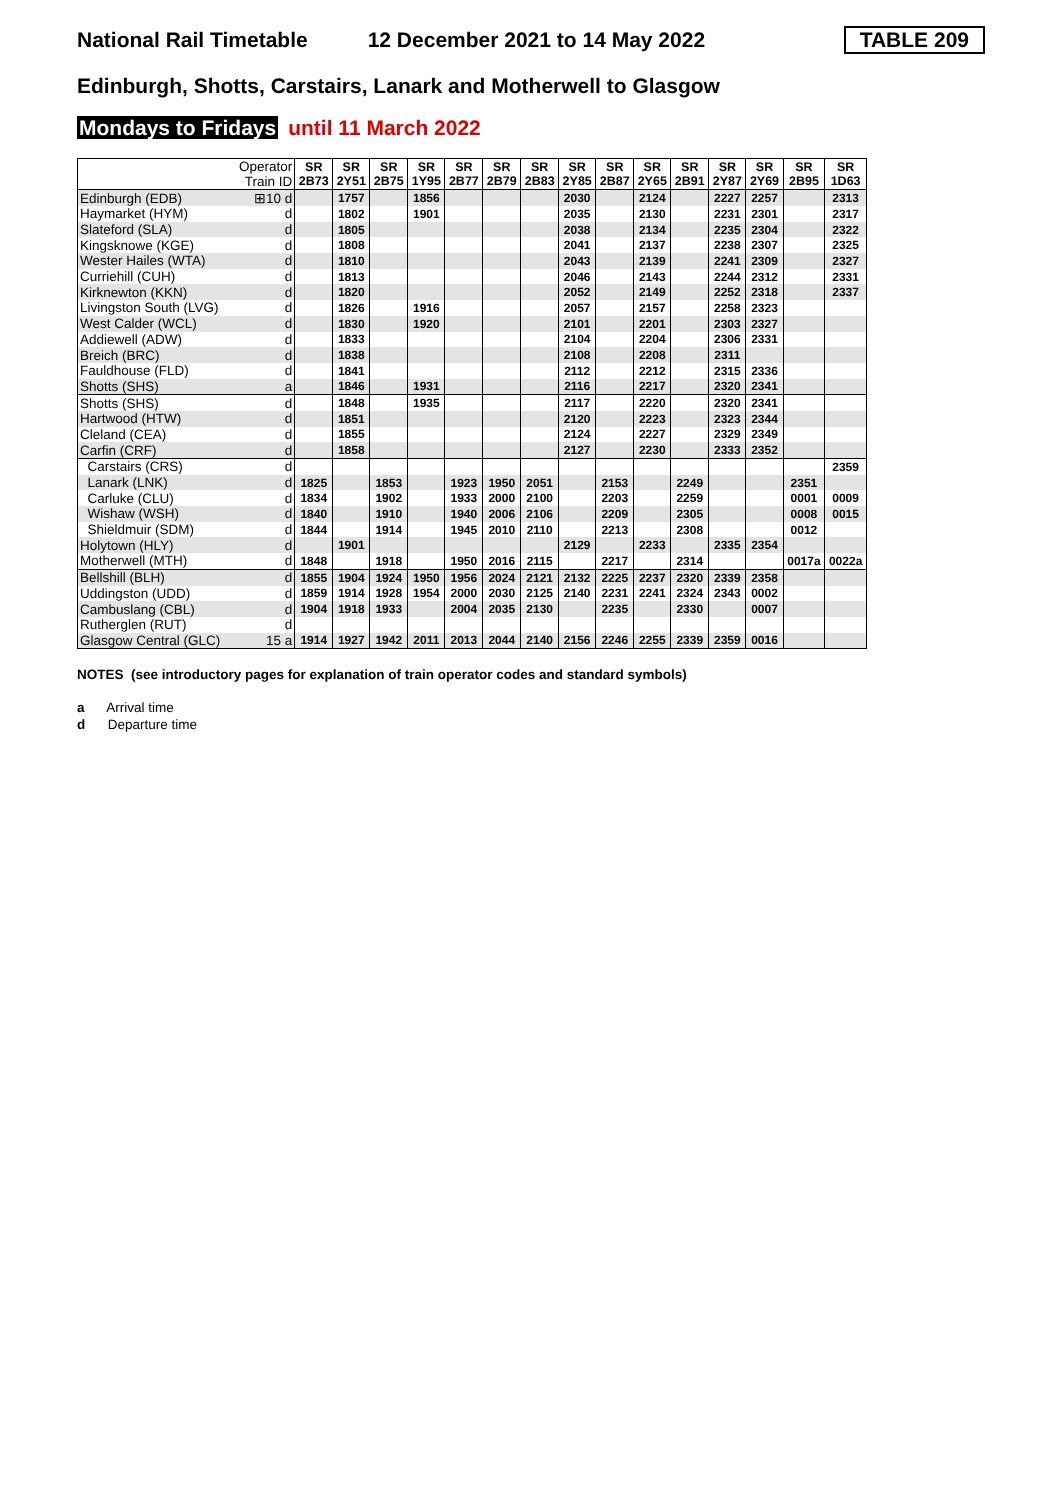National Rail Timetable 12 December 2021 to 14 May 2022 TABLE 209
Edinburgh, Shotts, Carstairs, Lanark and Motherwell to Glasgow
Mondays to Fridays until 11 March 2022
| Operator Train ID | | SR 2B73 | SR 2Y51 | SR 2B75 | SR 1Y95 | SR 2B77 | SR 2B79 | SR 2B83 | SR 2Y85 | SR 2B87 | SR 2Y65 | SR 2B91 | SR 2Y87 | SR 2Y69 | SR 2B95 | SR 1D63 |
| Edinburgh (EDB) | ⊞10 d | | 1757 | | 1856 | | | | 2030 | | 2124 | | 2227 | 2257 | | 2313 |
| Haymarket (HYM) | d | | 1802 | | 1901 | | | | 2035 | | 2130 | | 2231 | 2301 | | 2317 |
| Slateford (SLA) | d | | 1805 | | | | | | 2038 | | 2134 | | 2235 | 2304 | | 2322 |
| Kingsknowe (KGE) | d | | 1808 | | | | | | 2041 | | 2137 | | 2238 | 2307 | | 2325 |
| Wester Hailes (WTA) | d | | 1810 | | | | | | 2043 | | 2139 | | 2241 | 2309 | | 2327 |
| Curriehill (CUH) | d | | 1813 | | | | | | 2046 | | 2143 | | 2244 | 2312 | | 2331 |
| Kirknewton (KKN) | d | | 1820 | | | | | | 2052 | | 2149 | | 2252 | 2318 | | 2337 |
| Livingston South (LVG) | d | | 1826 | | 1916 | | | | 2057 | | 2157 | | 2258 | 2323 | | |
| West Calder (WCL) | d | | 1830 | | 1920 | | | | 2101 | | 2201 | | 2303 | 2327 | | |
| Addiewell (ADW) | d | | 1833 | | | | | | 2104 | | 2204 | | 2306 | 2331 | | |
| Breich (BRC) | d | | 1838 | | | | | | 2108 | | 2208 | | 2311 | | | |
| Fauldhouse (FLD) | d | | 1841 | | | | | | 2112 | | 2212 | | 2315 | 2336 | | |
| Shotts (SHS) | a | | 1846 | | 1931 | | | | 2116 | | 2217 | | 2320 | 2341 | | |
| Shotts (SHS) | d | | 1848 | | 1935 | | | | 2117 | | 2220 | | 2320 | 2341 | | |
| Hartwood (HTW) | d | | 1851 | | | | | | 2120 | | 2223 | | 2323 | 2344 | | |
| Cleland (CEA) | d | | 1855 | | | | | | 2124 | | 2227 | | 2329 | 2349 | | |
| Carfin (CRF) | d | | 1858 | | | | | | 2127 | | 2230 | | 2333 | 2352 | | |
| Carstairs (CRS) | d | | | | | | | | | | | | | | | 2359 |
| Lanark (LNK) | d | 1825 | | 1853 | | 1923 | 1950 | 2051 | | 2153 | | 2249 | | | 2351 | |
| Carluke (CLU) | d | 1834 | | 1902 | | 1933 | 2000 | 2100 | | 2203 | | 2259 | | | 0001 | 0009 |
| Wishaw (WSH) | d | 1840 | | 1910 | | 1940 | 2006 | 2106 | | 2209 | | 2305 | | | 0008 | 0015 |
| Shieldmuir (SDM) | d | 1844 | | 1914 | | 1945 | 2010 | 2110 | | 2213 | | 2308 | | | 0012 | |
| Holytown (HLY) | d | | 1901 | | | | | | 2129 | | 2233 | | 2335 | 2354 | | |
| Motherwell (MTH) | d | 1848 | | 1918 | | 1950 | 2016 | 2115 | | 2217 | | 2314 | | | 0017a | 0022a |
| Bellshill (BLH) | d | 1855 | 1904 | 1924 | 1950 | 1956 | 2024 | 2121 | 2132 | 2225 | 2237 | 2320 | 2339 | 2358 | | |
| Uddingston (UDD) | d | 1859 | 1914 | 1928 | 1954 | 2000 | 2030 | 2125 | 2140 | 2231 | 2241 | 2324 | 2343 | 0002 | | |
| Cambuslang (CBL) | d | 1904 | 1918 | 1933 | | 2004 | 2035 | 2130 | | 2235 | | 2330 | | 0007 | | |
| Rutherglen (RUT) | d | | | | | | | | | | | | | | | |
| Glasgow Central (GLC) | 15 a | 1914 | 1927 | 1942 | 2011 | 2013 | 2044 | 2140 | 2156 | 2246 | 2255 | 2339 | 2359 | 0016 | | |
NOTES (see introductory pages for explanation of train operator codes and standard symbols)
a Arrival time
d Departure time